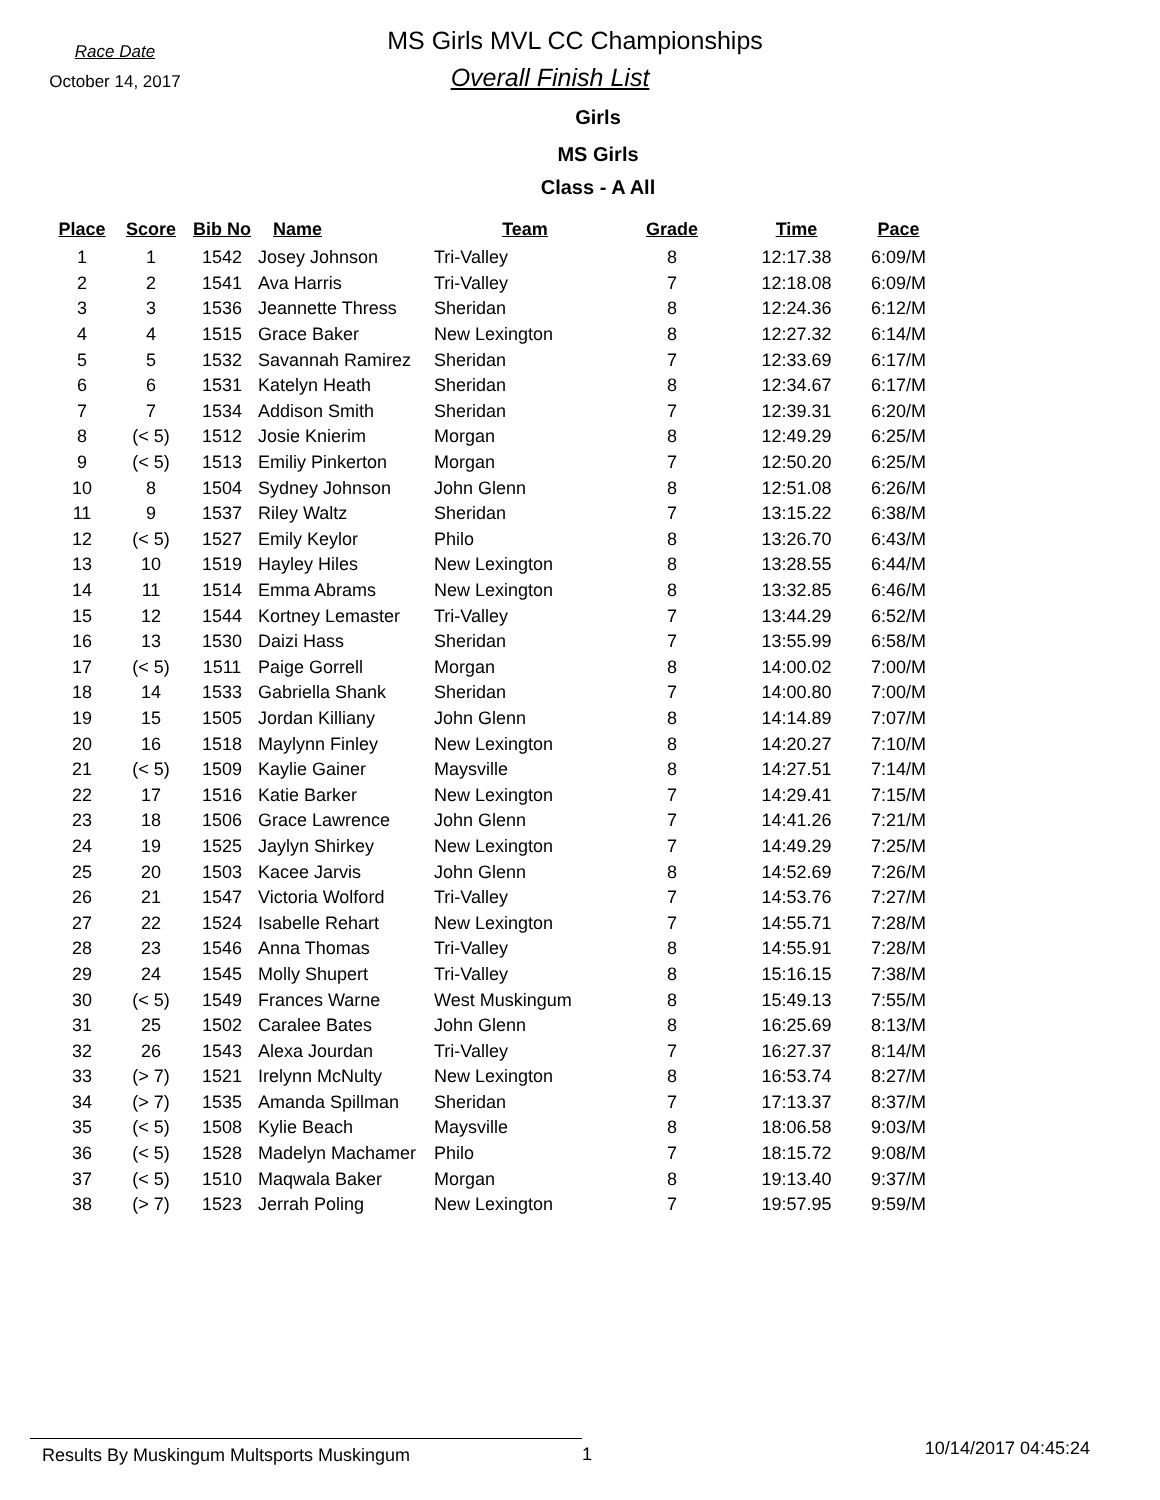Race Date
October 14, 2017
MS Girls MVL CC Championships
Overall Finish List
Girls
MS Girls
Class - A All
| Place | Score | Bib No | Name | Team | Grade | Time | Pace |
| --- | --- | --- | --- | --- | --- | --- | --- |
| 1 | 1 | 1542 | Josey Johnson | Tri-Valley | 8 | 12:17.38 | 6:09/M |
| 2 | 2 | 1541 | Ava Harris | Tri-Valley | 7 | 12:18.08 | 6:09/M |
| 3 | 3 | 1536 | Jeannette Thress | Sheridan | 8 | 12:24.36 | 6:12/M |
| 4 | 4 | 1515 | Grace Baker | New Lexington | 8 | 12:27.32 | 6:14/M |
| 5 | 5 | 1532 | Savannah Ramirez | Sheridan | 7 | 12:33.69 | 6:17/M |
| 6 | 6 | 1531 | Katelyn Heath | Sheridan | 8 | 12:34.67 | 6:17/M |
| 7 | 7 | 1534 | Addison Smith | Sheridan | 7 | 12:39.31 | 6:20/M |
| 8 | (< 5) | 1512 | Josie Knierim | Morgan | 8 | 12:49.29 | 6:25/M |
| 9 | (< 5) | 1513 | Emiliy Pinkerton | Morgan | 7 | 12:50.20 | 6:25/M |
| 10 | 8 | 1504 | Sydney Johnson | John Glenn | 8 | 12:51.08 | 6:26/M |
| 11 | 9 | 1537 | Riley Waltz | Sheridan | 7 | 13:15.22 | 6:38/M |
| 12 | (< 5) | 1527 | Emily Keylor | Philo | 8 | 13:26.70 | 6:43/M |
| 13 | 10 | 1519 | Hayley Hiles | New Lexington | 8 | 13:28.55 | 6:44/M |
| 14 | 11 | 1514 | Emma Abrams | New Lexington | 8 | 13:32.85 | 6:46/M |
| 15 | 12 | 1544 | Kortney Lemaster | Tri-Valley | 7 | 13:44.29 | 6:52/M |
| 16 | 13 | 1530 | Daizi Hass | Sheridan | 7 | 13:55.99 | 6:58/M |
| 17 | (< 5) | 1511 | Paige Gorrell | Morgan | 8 | 14:00.02 | 7:00/M |
| 18 | 14 | 1533 | Gabriella Shank | Sheridan | 7 | 14:00.80 | 7:00/M |
| 19 | 15 | 1505 | Jordan Killiany | John Glenn | 8 | 14:14.89 | 7:07/M |
| 20 | 16 | 1518 | Maylynn Finley | New Lexington | 8 | 14:20.27 | 7:10/M |
| 21 | (< 5) | 1509 | Kaylie Gainer | Maysville | 8 | 14:27.51 | 7:14/M |
| 22 | 17 | 1516 | Katie Barker | New Lexington | 7 | 14:29.41 | 7:15/M |
| 23 | 18 | 1506 | Grace Lawrence | John Glenn | 7 | 14:41.26 | 7:21/M |
| 24 | 19 | 1525 | Jaylyn Shirkey | New Lexington | 7 | 14:49.29 | 7:25/M |
| 25 | 20 | 1503 | Kacee Jarvis | John Glenn | 8 | 14:52.69 | 7:26/M |
| 26 | 21 | 1547 | Victoria Wolford | Tri-Valley | 7 | 14:53.76 | 7:27/M |
| 27 | 22 | 1524 | Isabelle Rehart | New Lexington | 7 | 14:55.71 | 7:28/M |
| 28 | 23 | 1546 | Anna Thomas | Tri-Valley | 8 | 14:55.91 | 7:28/M |
| 29 | 24 | 1545 | Molly Shupert | Tri-Valley | 8 | 15:16.15 | 7:38/M |
| 30 | (< 5) | 1549 | Frances Warne | West Muskingum | 8 | 15:49.13 | 7:55/M |
| 31 | 25 | 1502 | Caralee Bates | John Glenn | 8 | 16:25.69 | 8:13/M |
| 32 | 26 | 1543 | Alexa Jourdan | Tri-Valley | 7 | 16:27.37 | 8:14/M |
| 33 | (> 7) | 1521 | Irelynn McNulty | New Lexington | 8 | 16:53.74 | 8:27/M |
| 34 | (> 7) | 1535 | Amanda Spillman | Sheridan | 7 | 17:13.37 | 8:37/M |
| 35 | (< 5) | 1508 | Kylie Beach | Maysville | 8 | 18:06.58 | 9:03/M |
| 36 | (< 5) | 1528 | Madelyn Machamer | Philo | 7 | 18:15.72 | 9:08/M |
| 37 | (< 5) | 1510 | Maqwala Baker | Morgan | 8 | 19:13.40 | 9:37/M |
| 38 | (> 7) | 1523 | Jerrah Poling | New Lexington | 7 | 19:57.95 | 9:59/M |
Results By Muskingum Multsports Muskingum 1
10/14/2017 04:45:24